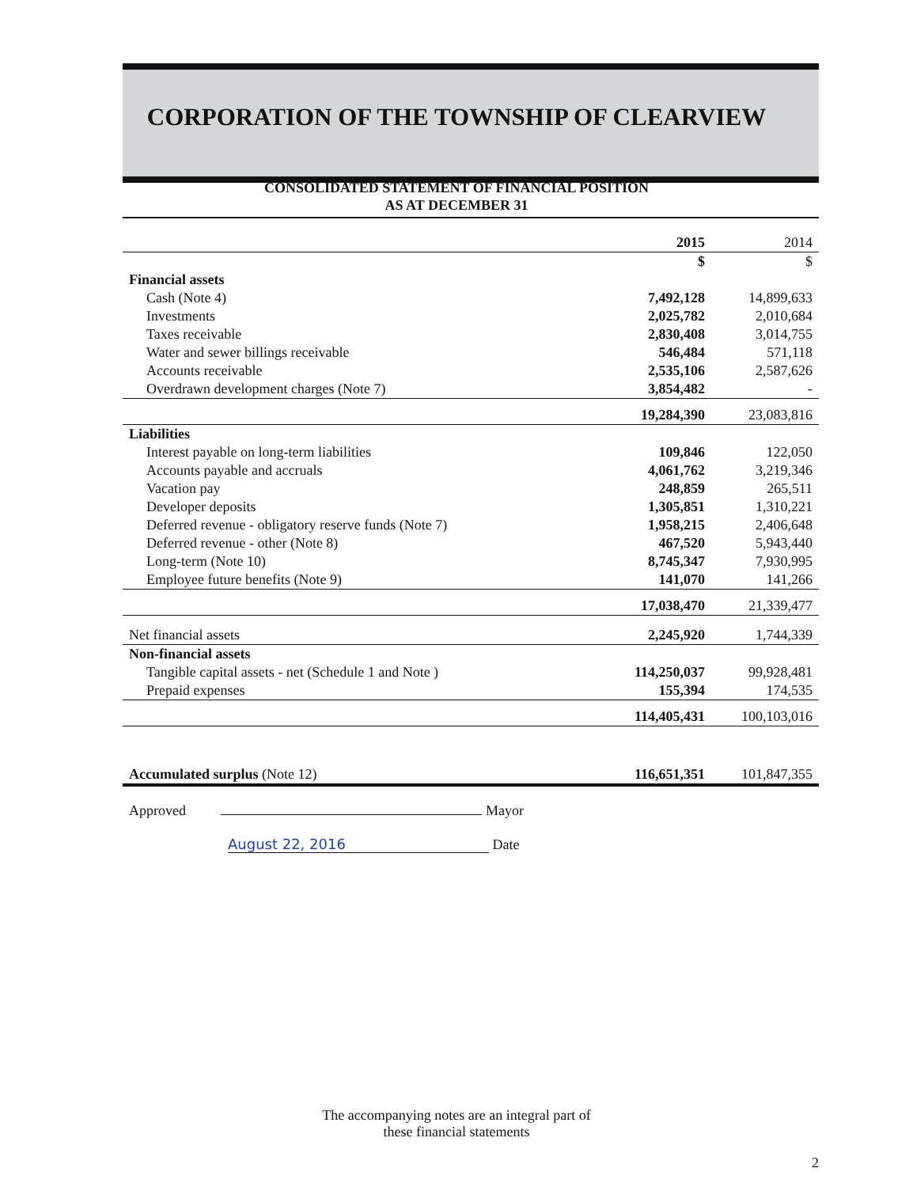CORPORATION OF THE TOWNSHIP OF CLEARVIEW
CONSOLIDATED STATEMENT OF FINANCIAL POSITION
AS AT DECEMBER 31
| | 2015 | 2014 |
| | $ | $ |
| Financial assets | | |
| Cash (Note 4) | 7,492,128 | 14,899,633 |
| Investments | 2,025,782 | 2,010,684 |
| Taxes receivable | 2,830,408 | 3,014,755 |
| Water and sewer billings receivable | 546,484 | 571,118 |
| Accounts receivable | 2,535,106 | 2,587,626 |
| Overdrawn development charges (Note 7) | 3,854,482 | - |
| | 19,284,390 | 23,083,816 |
| Liabilities | | |
| Interest payable on long-term liabilities | 109,846 | 122,050 |
| Accounts payable and accruals | 4,061,762 | 3,219,346 |
| Vacation pay | 248,859 | 265,511 |
| Developer deposits | 1,305,851 | 1,310,221 |
| Deferred revenue - obligatory reserve funds (Note 7) | 1,958,215 | 2,406,648 |
| Deferred revenue - other (Note 8) | 467,520 | 5,943,440 |
| Long-term (Note 10) | 8,745,347 | 7,930,995 |
| Employee future benefits (Note 9) | 141,070 | 141,266 |
| | 17,038,470 | 21,339,477 |
| Net financial assets | 2,245,920 | 1,744,339 |
| Non-financial assets | | |
| Tangible capital assets - net (Schedule 1 and Note ) | 114,250,037 | 99,928,481 |
| Prepaid expenses | 155,394 | 174,535 |
| | 114,405,431 | 100,103,016 |
| Accumulated surplus (Note 12) | 116,651,351 | 101,847,355 |
| Approved Mayor | | |
| August 22, 2016 Date | | |
The accompanying notes are an integral part of
these financial statements
2